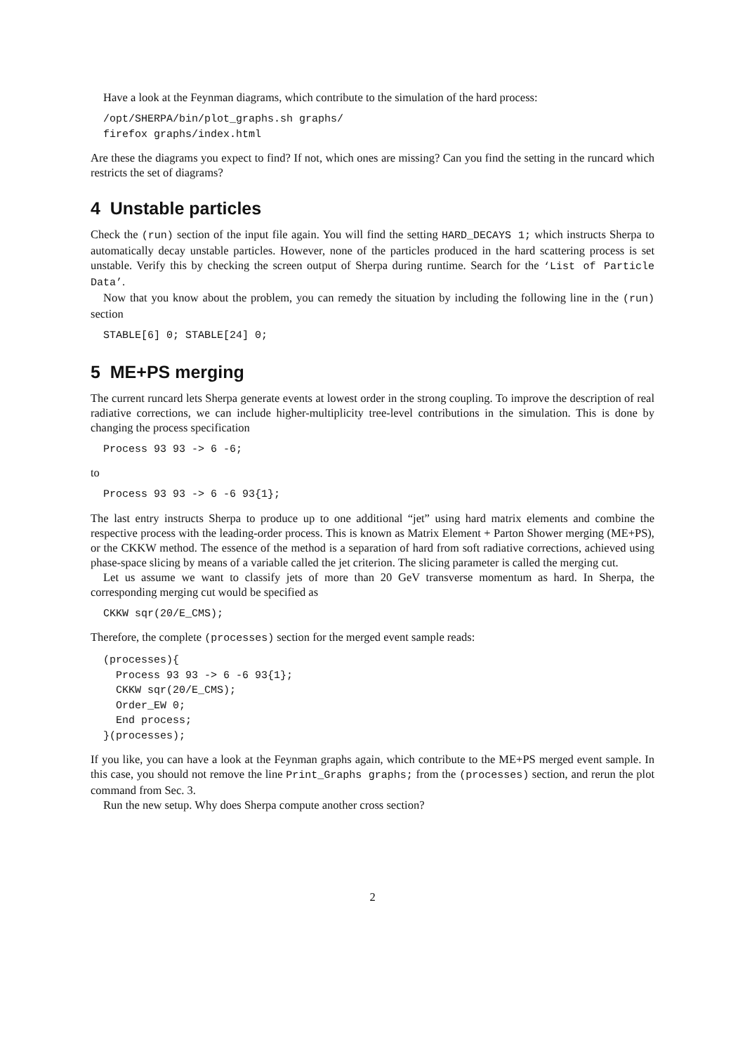Have a look at the Feynman diagrams, which contribute to the simulation of the hard process:
/opt/SHERPA/bin/plot_graphs.sh graphs/
firefox graphs/index.html
Are these the diagrams you expect to find? If not, which ones are missing? Can you find the setting in the runcard which restricts the set of diagrams?
4 Unstable particles
Check the (run) section of the input file again. You will find the setting HARD_DECAYS 1; which instructs Sherpa to automatically decay unstable particles. However, none of the particles produced in the hard scattering process is set unstable. Verify this by checking the screen output of Sherpa during runtime. Search for the ‘List of Particle Data’.
Now that you know about the problem, you can remedy the situation by including the following line in the (run) section
STABLE[6] 0; STABLE[24] 0;
5 ME+PS merging
The current runcard lets Sherpa generate events at lowest order in the strong coupling. To improve the description of real radiative corrections, we can include higher-multiplicity tree-level contributions in the simulation. This is done by changing the process specification
Process 93 93 -> 6 -6;
to
Process 93 93 -> 6 -6 93{1};
The last entry instructs Sherpa to produce up to one additional “jet” using hard matrix elements and combine the respective process with the leading-order process. This is known as Matrix Element + Parton Shower merging (ME+PS), or the CKKW method. The essence of the method is a separation of hard from soft radiative corrections, achieved using phase-space slicing by means of a variable called the jet criterion. The slicing parameter is called the merging cut.
Let us assume we want to classify jets of more than 20 GeV transverse momentum as hard. In Sherpa, the corresponding merging cut would be specified as
CKKW sqr(20/E_CMS);
Therefore, the complete (processes) section for the merged event sample reads:
(processes){
  Process 93 93 -> 6 -6 93{1};
  CKKW sqr(20/E_CMS);
  Order_EW 0;
  End process;
}(processes);
If you like, you can have a look at the Feynman graphs again, which contribute to the ME+PS merged event sample. In this case, you should not remove the line Print_Graphs graphs; from the (processes) section, and rerun the plot command from Sec. 3.
Run the new setup. Why does Sherpa compute another cross section?
2